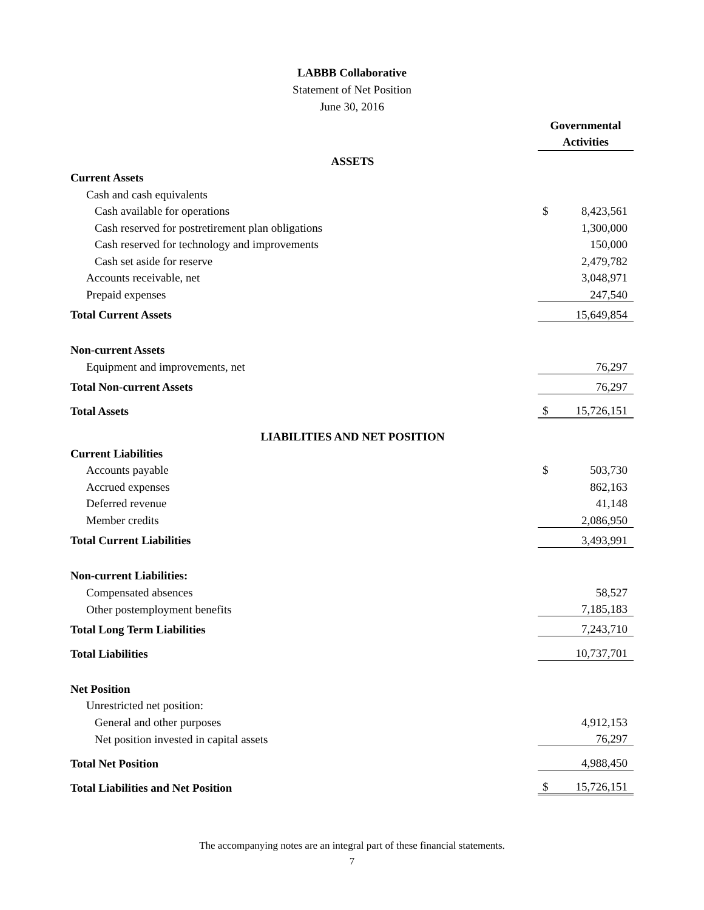LABBB Collaborative
Statement of Net Position
June 30, 2016
| | Governmental Activities | |
| ASSETS | | |
| Current Assets | | |
| Cash and cash equivalents | | |
| Cash available for operations | $ | 8,423,561 |
| Cash reserved for postretirement plan obligations | | 1,300,000 |
| Cash reserved for technology and improvements | | 150,000 |
| Cash set aside for reserve | | 2,479,782 |
| Accounts receivable, net | | 3,048,971 |
| Prepaid expenses | | 247,540 |
| Total Current Assets | | 15,649,854 |
| Non-current Assets | | |
| Equipment and improvements, net | | 76,297 |
| Total Non-current Assets | | 76,297 |
| Total Assets | $ | 15,726,151 |
| LIABILITIES AND NET POSITION | | |
| Current Liabilities | | |
| Accounts payable | $ | 503,730 |
| Accrued expenses | | 862,163 |
| Deferred revenue | | 41,148 |
| Member credits | | 2,086,950 |
| Total Current Liabilities | | 3,493,991 |
| Non-current Liabilities: | | |
| Compensated absences | | 58,527 |
| Other postemployment benefits | | 7,185,183 |
| Total Long Term Liabilities | | 7,243,710 |
| Total Liabilities | | 10,737,701 |
| Net Position | | |
| Unrestricted net position: | | |
| General and other purposes | | 4,912,153 |
| Net position invested in capital assets | | 76,297 |
| Total Net Position | | 4,988,450 |
| Total Liabilities and Net Position | $ | 15,726,151 |
The accompanying notes are an integral part of these financial statements.
7